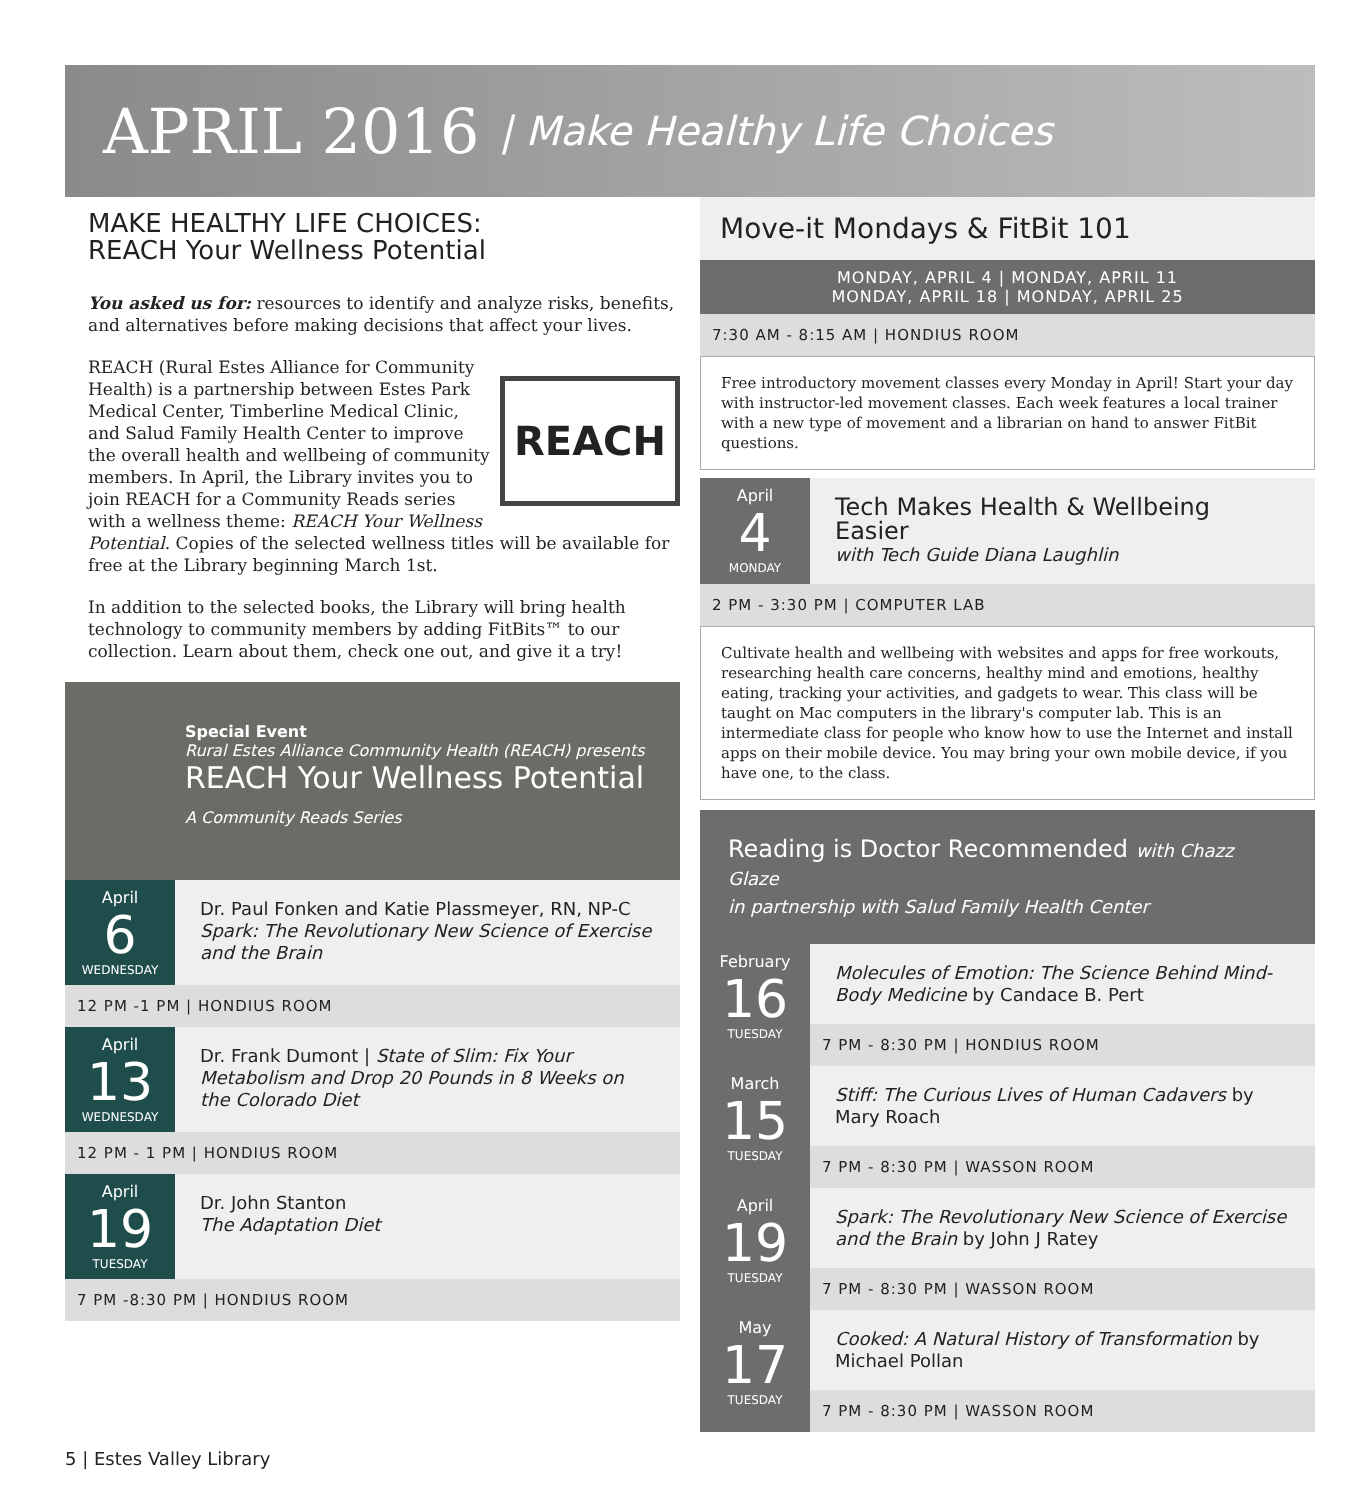APRIL 2016 | Make Healthy Life Choices
MAKE HEALTHY LIFE CHOICES:
REACH Your Wellness Potential
You asked us for: resources to identify and analyze risks, benefits, and alternatives before making decisions that affect your lives.
REACH
REACH (Rural Estes Alliance for Community Health) is a partnership between Estes Park Medical Center, Timberline Medical Clinic, and Salud Family Health Center to improve the overall health and wellbeing of community members. In April, the Library invites you to join REACH for a Community Reads series with a wellness theme: REACH Your Wellness Potential. Copies of the selected wellness titles will be available for free at the Library beginning March 1st.
In addition to the selected books, the Library will bring health technology to community members by adding FitBits™ to our collection. Learn about them, check one out, and give it a try!
Special Event
Rural Estes Alliance Community Health (REACH) presents
REACH Your Wellness Potential
A Community Reads Series
April
6
WEDNESDAY
Dr. Paul Fonken and Katie Plassmeyer, RN, NP-C
Spark: The Revolutionary New Science of Exercise and the Brain
12 PM -1 PM | HONDIUS ROOM
April
13
WEDNESDAY
Dr. Frank Dumont | State of Slim: Fix Your Metabolism and Drop 20 Pounds in 8 Weeks on the Colorado Diet
12 PM - 1 PM | HONDIUS ROOM
April
19
TUESDAY
Dr. John Stanton
The Adaptation Diet
7 PM -8:30 PM | HONDIUS ROOM
Move-it Mondays & FitBit 101
MONDAY, APRIL 4 | MONDAY, APRIL 11
MONDAY, APRIL 18 | MONDAY, APRIL 25
7:30 AM - 8:15 AM | HONDIUS ROOM
Free introductory movement classes every Monday in April! Start your day with instructor-led movement classes. Each week features a local trainer with a new type of movement and a librarian on hand to answer FitBit questions.
April
4
MONDAY
Tech Makes Health & Wellbeing Easier
with Tech Guide Diana Laughlin
2 PM - 3:30 PM | COMPUTER LAB
Cultivate health and wellbeing with websites and apps for free workouts, researching health care concerns, healthy mind and emotions, healthy eating, tracking your activities, and gadgets to wear. This class will be taught on Mac computers in the library's computer lab. This is an intermediate class for people who know how to use the Internet and install apps on their mobile device. You may bring your own mobile device, if you have one, to the class.
Reading is Doctor Recommended with Chazz Glaze
in partnership with Salud Family Health Center
February
16
TUESDAY
Molecules of Emotion: The Science Behind Mind-Body Medicine by Candace B. Pert
7 PM - 8:30 PM | HONDIUS ROOM
March
15
TUESDAY
Stiff: The Curious Lives of Human Cadavers by Mary Roach
7 PM - 8:30 PM | WASSON ROOM
April
19
TUESDAY
Spark: The Revolutionary New Science of Exercise and the Brain by John J Ratey
7 PM - 8:30 PM | WASSON ROOM
May
17
TUESDAY
Cooked: A Natural History of Transformation by Michael Pollan
7 PM - 8:30 PM | WASSON ROOM
5 | Estes Valley Library